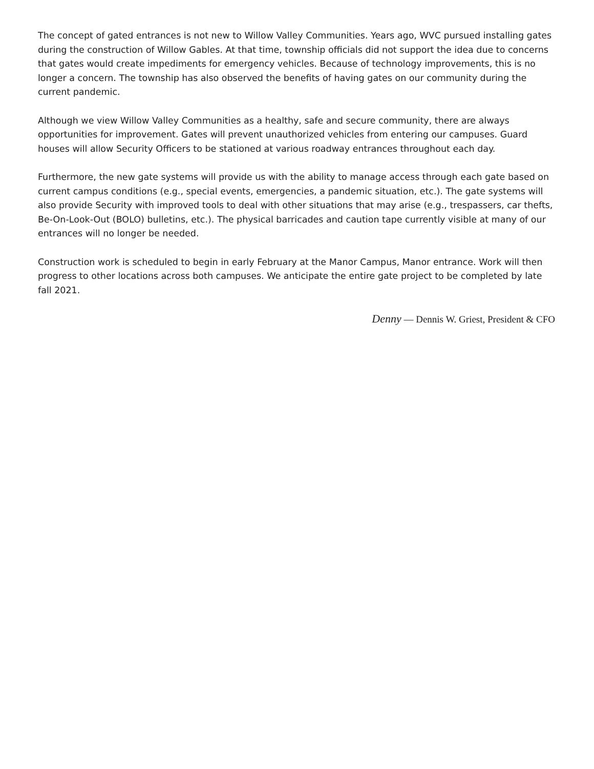The concept of gated entrances is not new to Willow Valley Communities. Years ago, WVC pursued installing gates during the construction of Willow Gables. At that time, township officials did not support the idea due to concerns that gates would create impediments for emergency vehicles. Because of technology improvements, this is no longer a concern. The township has also observed the benefits of having gates on our community during the current pandemic.
Although we view Willow Valley Communities as a healthy, safe and secure community, there are always opportunities for improvement. Gates will prevent unauthorized vehicles from entering our campuses. Guard houses will allow Security Officers to be stationed at various roadway entrances throughout each day.
Furthermore, the new gate systems will provide us with the ability to manage access through each gate based on current campus conditions (e.g., special events, emergencies, a pandemic situation, etc.). The gate systems will also provide Security with improved tools to deal with other situations that may arise (e.g., trespassers, car thefts, Be-On-Look-Out (BOLO) bulletins, etc.). The physical barricades and caution tape currently visible at many of our entrances will no longer be needed.
Construction work is scheduled to begin in early February at the Manor Campus, Manor entrance. Work will then progress to other locations across both campuses. We anticipate the entire gate project to be completed by late fall 2021.
Denny — Dennis W. Griest, President & CFO